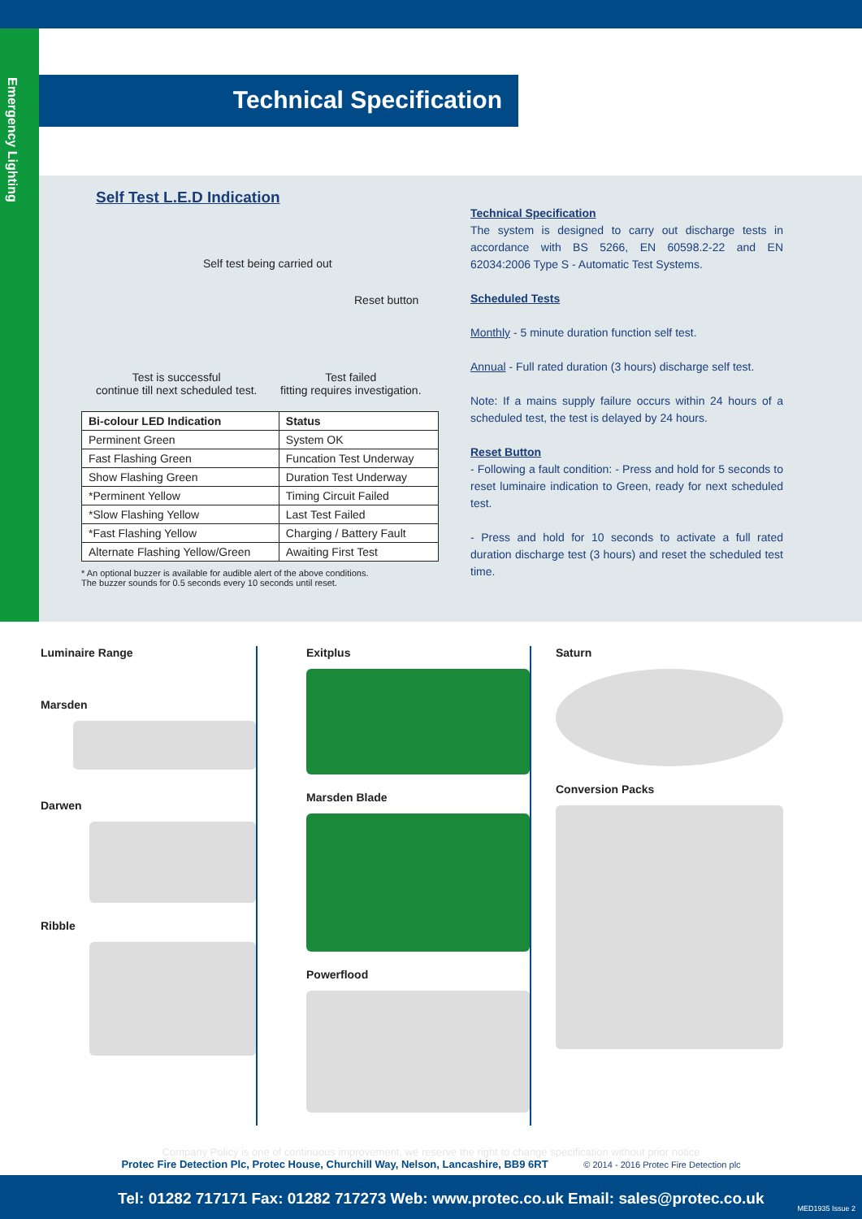Emergency Lighting
Technical Specification
Self Test L.E.D Indication
Self test being carried out
Reset button
Test is successful
continue till next scheduled test.
Test failed
fitting requires investigation.
| Bi-colour LED Indication | Status |
| --- | --- |
| Perminent Green | System OK |
| Fast Flashing Green | Funcation Test Underway |
| Show Flashing Green | Duration Test Underway |
| *Perminent Yellow | Timing Circuit Failed |
| *Slow Flashing Yellow | Last Test Failed |
| *Fast Flashing Yellow | Charging / Battery Fault |
| Alternate Flashing Yellow/Green | Awaiting First Test |
* An optional buzzer is available for audible alert of the above conditions.
The buzzer sounds for 0.5 seconds every 10 seconds until reset.
Technical Specification
The system is designed to carry out discharge tests in accordance with BS 5266, EN 60598.2-22 and EN 62034:2006 Type S - Automatic Test Systems.
Scheduled Tests
Monthly - 5 minute duration function self test.
Annual - Full rated duration (3 hours) discharge self test.
Note: If a mains supply failure occurs within 24 hours of a scheduled test, the test is delayed by 24 hours.
Reset Button
- Following a fault condition: - Press and hold for 5 seconds to reset luminaire indication to Green, ready for next scheduled test.
- Press and hold for 10 seconds to activate a full rated duration discharge test (3 hours) and reset the scheduled test time.
Luminaire Range
Marsden
Darwen
Ribble
Exitplus
Marsden Blade
Powerflood
Saturn
Conversion Packs
Company Policy is one of continuous improvement, we reserve the right to change specification without prior notice
Protec Fire Detection Plc, Protec House, Churchill Way, Nelson, Lancashire, BB9 6RT © 2014 - 2016 Protec Fire Detection plc
Tel: 01282 717171 Fax: 01282 717273 Web: www.protec.co.uk Email: sales@protec.co.uk
MED1935 Issue 2